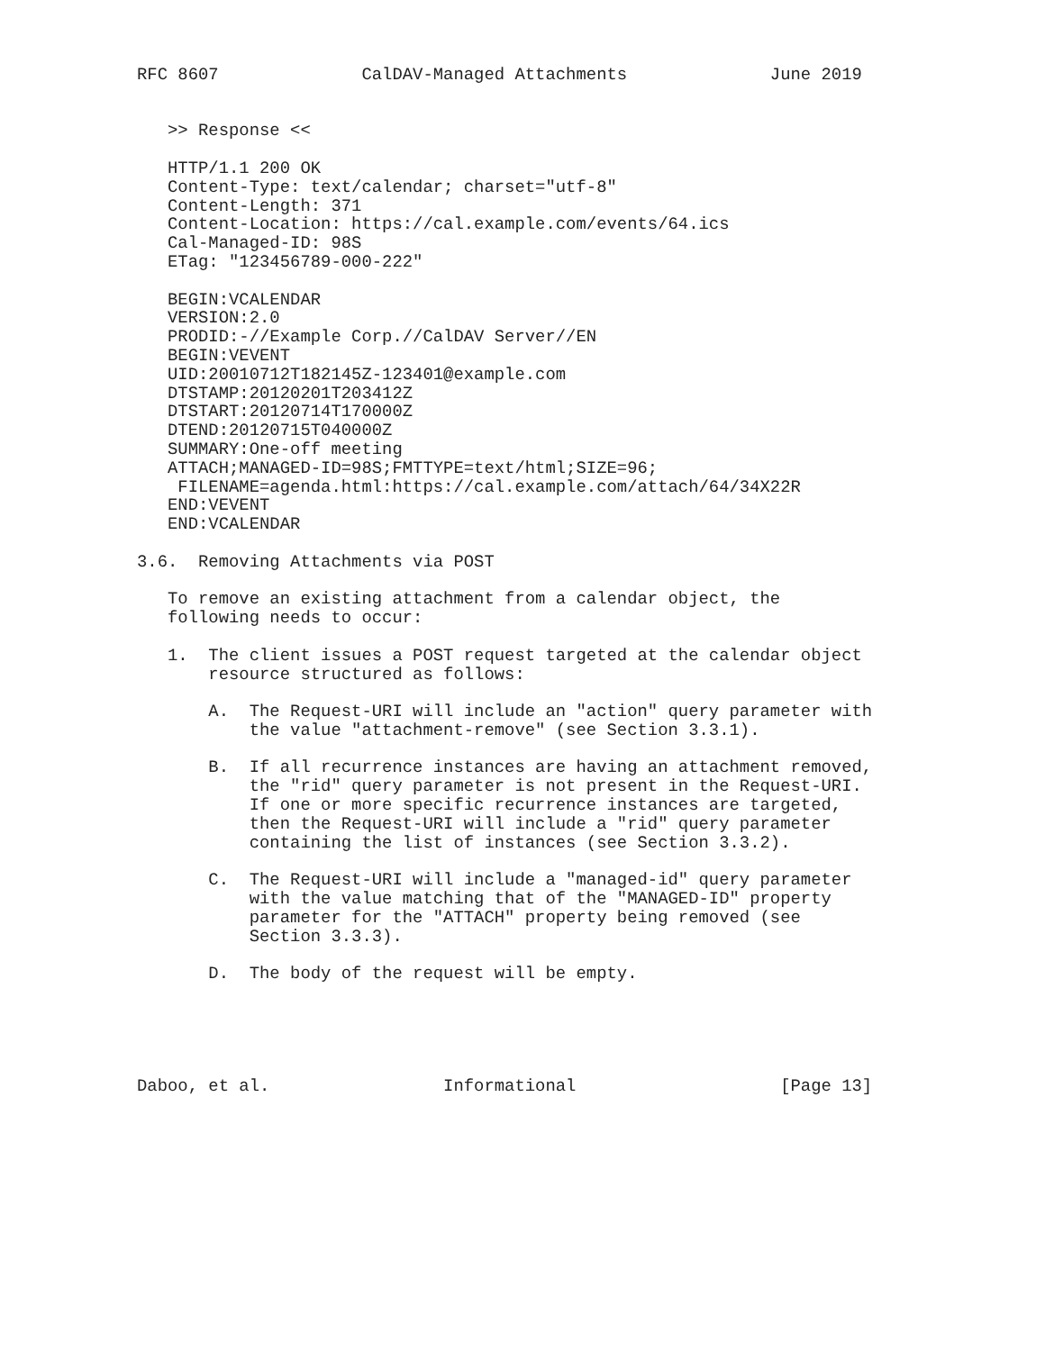RFC 8607              CalDAV-Managed Attachments              June 2019


   >> Response <<

   HTTP/1.1 200 OK
   Content-Type: text/calendar; charset="utf-8"
   Content-Length: 371
   Content-Location: https://cal.example.com/events/64.ics
   Cal-Managed-ID: 98S
   ETag: "123456789-000-222"

   BEGIN:VCALENDAR
   VERSION:2.0
   PRODID:-//Example Corp.//CalDAV Server//EN
   BEGIN:VEVENT
   UID:20010712T182145Z-123401@example.com
   DTSTAMP:20120201T203412Z
   DTSTART:20120714T170000Z
   DTEND:20120715T040000Z
   SUMMARY:One-off meeting
   ATTACH;MANAGED-ID=98S;FMTTYPE=text/html;SIZE=96;
    FILENAME=agenda.html:https://cal.example.com/attach/64/34X22R
   END:VEVENT
   END:VCALENDAR

3.6.  Removing Attachments via POST

   To remove an existing attachment from a calendar object, the
   following needs to occur:

   1.  The client issues a POST request targeted at the calendar object
       resource structured as follows:

       A.  The Request-URI will include an "action" query parameter with
           the value "attachment-remove" (see Section 3.3.1).

       B.  If all recurrence instances are having an attachment removed,
           the "rid" query parameter is not present in the Request-URI.
           If one or more specific recurrence instances are targeted,
           then the Request-URI will include a "rid" query parameter
           containing the list of instances (see Section 3.3.2).

       C.  The Request-URI will include a "managed-id" query parameter
           with the value matching that of the "MANAGED-ID" property
           parameter for the "ATTACH" property being removed (see
           Section 3.3.3).

       D.  The body of the request will be empty.





Daboo, et al.                 Informational                    [Page 13]